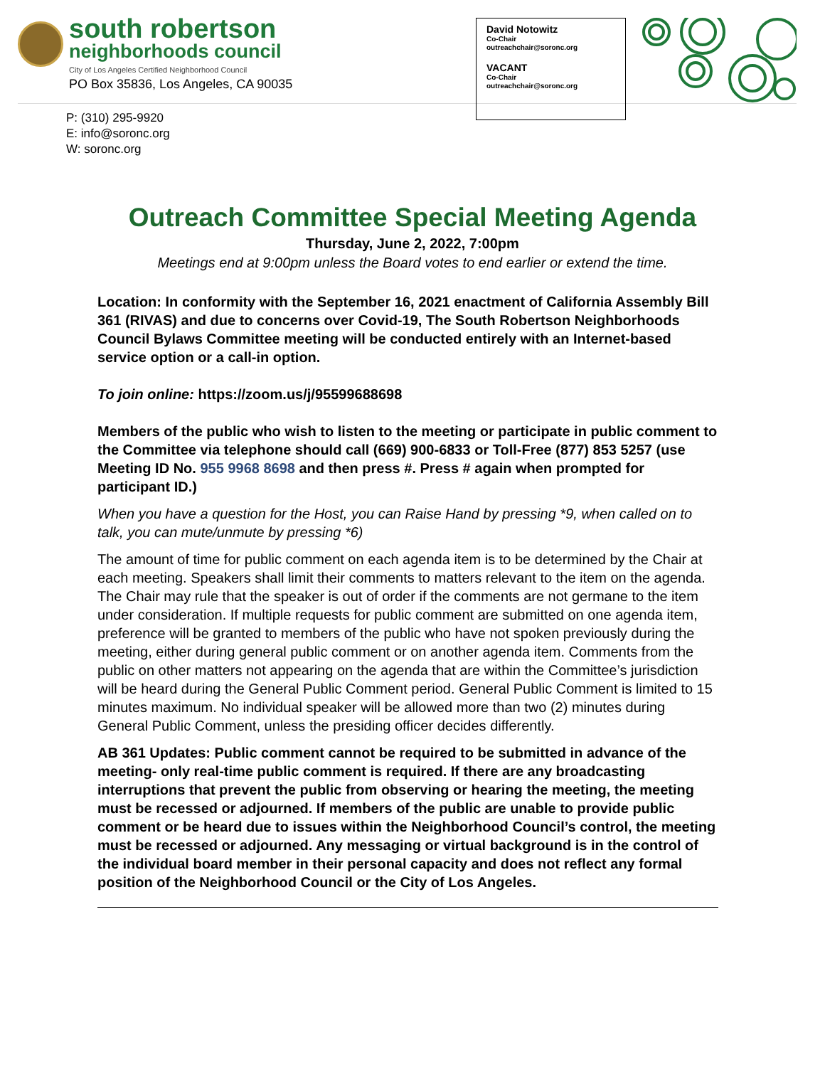south robertson
neighborhoods council
City of Los Angeles Certified Neighborhood Council
PO Box 35836, Los Angeles, CA 90035
P: (310) 295-9920
E: info@soronc.org
W: soronc.org
David Notowitz
Co-Chair
outreachchair@soronc.org
VACANT
Co-Chair
outreachchair@soronc.org
Outreach Committee Special Meeting Agenda
Thursday, June 2, 2022, 7:00pm
Meetings end at 9:00pm unless the Board votes to end earlier or extend the time.
Location: In conformity with the September 16, 2021 enactment of California Assembly Bill 361 (RIVAS) and due to concerns over Covid-19, The South Robertson Neighborhoods Council Bylaws Committee meeting will be conducted entirely with an Internet-based service option or a call-in option.
To join online: https://zoom.us/j/95599688698
Members of the public who wish to listen to the meeting or participate in public comment to the Committee via telephone should call (669) 900-6833 or Toll-Free (877) 853 5257 (use Meeting ID No. 955 9968 8698 and then press #. Press # again when prompted for participant ID.)
When you have a question for the Host, you can Raise Hand by pressing *9, when called on to talk, you can mute/unmute by pressing *6)
The amount of time for public comment on each agenda item is to be determined by the Chair at each meeting. Speakers shall limit their comments to matters relevant to the item on the agenda. The Chair may rule that the speaker is out of order if the comments are not germane to the item under consideration. If multiple requests for public comment are submitted on one agenda item, preference will be granted to members of the public who have not spoken previously during the meeting, either during general public comment or on another agenda item. Comments from the public on other matters not appearing on the agenda that are within the Committee’s jurisdiction will be heard during the General Public Comment period. General Public Comment is limited to 15 minutes maximum. No individual speaker will be allowed more than two (2) minutes during General Public Comment, unless the presiding officer decides differently.
AB 361 Updates: Public comment cannot be required to be submitted in advance of the meeting- only real-time public comment is required. If there are any broadcasting interruptions that prevent the public from observing or hearing the meeting, the meeting must be recessed or adjourned. If members of the public are unable to provide public comment or be heard due to issues within the Neighborhood Council’s control, the meeting must be recessed or adjourned. Any messaging or virtual background is in the control of the individual board member in their personal capacity and does not reflect any formal position of the Neighborhood Council or the City of Los Angeles.